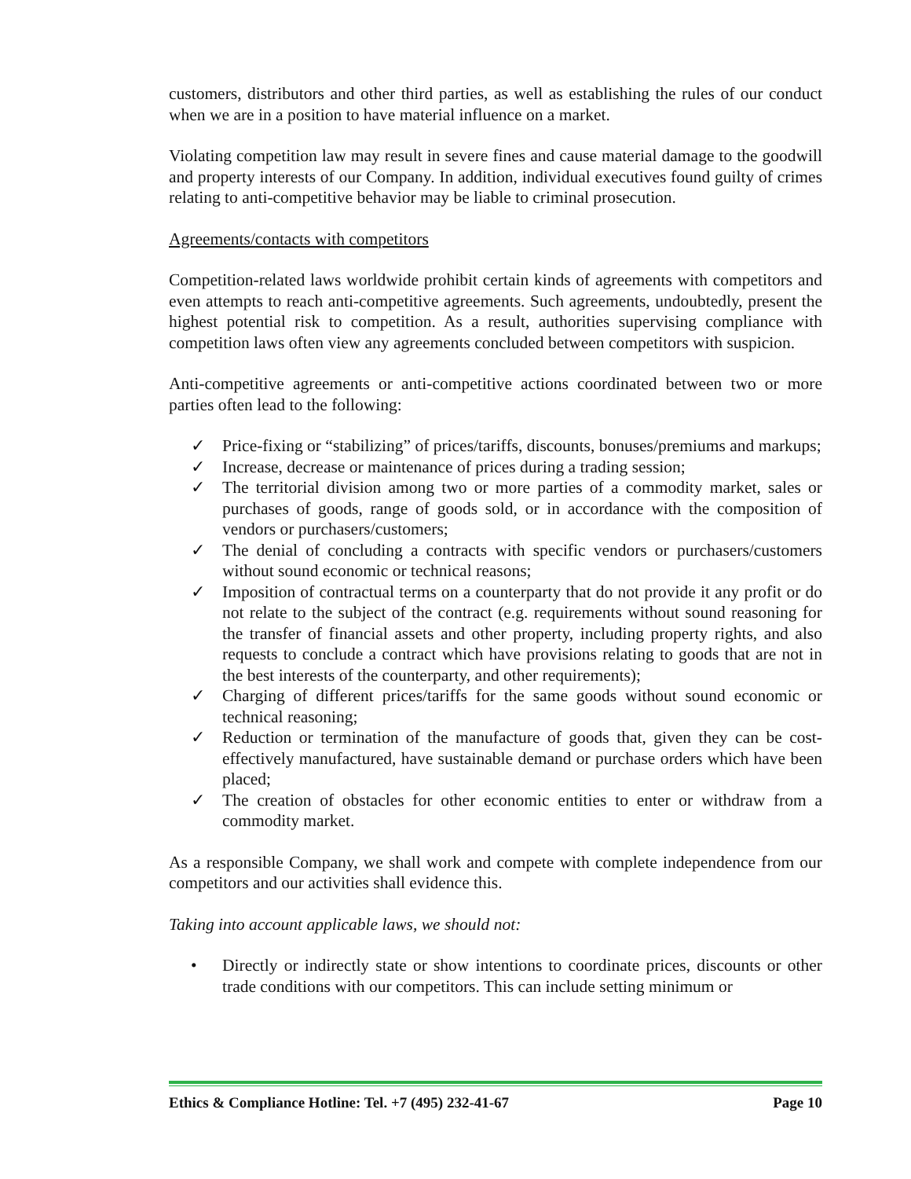customers, distributors and other third parties, as well as establishing the rules of our conduct when we are in a position to have material influence on a market.
Violating competition law may result in severe fines and cause material damage to the goodwill and property interests of our Company. In addition, individual executives found guilty of crimes relating to anti-competitive behavior may be liable to criminal prosecution.
Agreements/contacts with competitors
Competition-related laws worldwide prohibit certain kinds of agreements with competitors and even attempts to reach anti-competitive agreements. Such agreements, undoubtedly, present the highest potential risk to competition. As a result, authorities supervising compliance with competition laws often view any agreements concluded between competitors with suspicion.
Anti-competitive agreements or anti-competitive actions coordinated between two or more parties often lead to the following:
✓ Price-fixing or “stabilizing” of prices/tariffs, discounts, bonuses/premiums and markups;
✓ Increase, decrease or maintenance of prices during a trading session;
✓ The territorial division among two or more parties of a commodity market, sales or purchases of goods, range of goods sold, or in accordance with the composition of vendors or purchasers/customers;
✓ The denial of concluding a contracts with specific vendors or purchasers/customers without sound economic or technical reasons;
✓ Imposition of contractual terms on a counterparty that do not provide it any profit or do not relate to the subject of the contract (e.g. requirements without sound reasoning for the transfer of financial assets and other property, including property rights, and also requests to conclude a contract which have provisions relating to goods that are not in the best interests of the counterparty, and other requirements);
✓ Charging of different prices/tariffs for the same goods without sound economic or technical reasoning;
✓ Reduction or termination of the manufacture of goods that, given they can be cost-effectively manufactured, have sustainable demand or purchase orders which have been placed;
✓ The creation of obstacles for other economic entities to enter or withdraw from a commodity market.
As a responsible Company, we shall work and compete with complete independence from our competitors and our activities shall evidence this.
Taking into account applicable laws, we should not:
• Directly or indirectly state or show intentions to coordinate prices, discounts or other trade conditions with our competitors. This can include setting minimum or
Ethics & Compliance Hotline: Tel. +7 (495) 232-41-67 Page 10